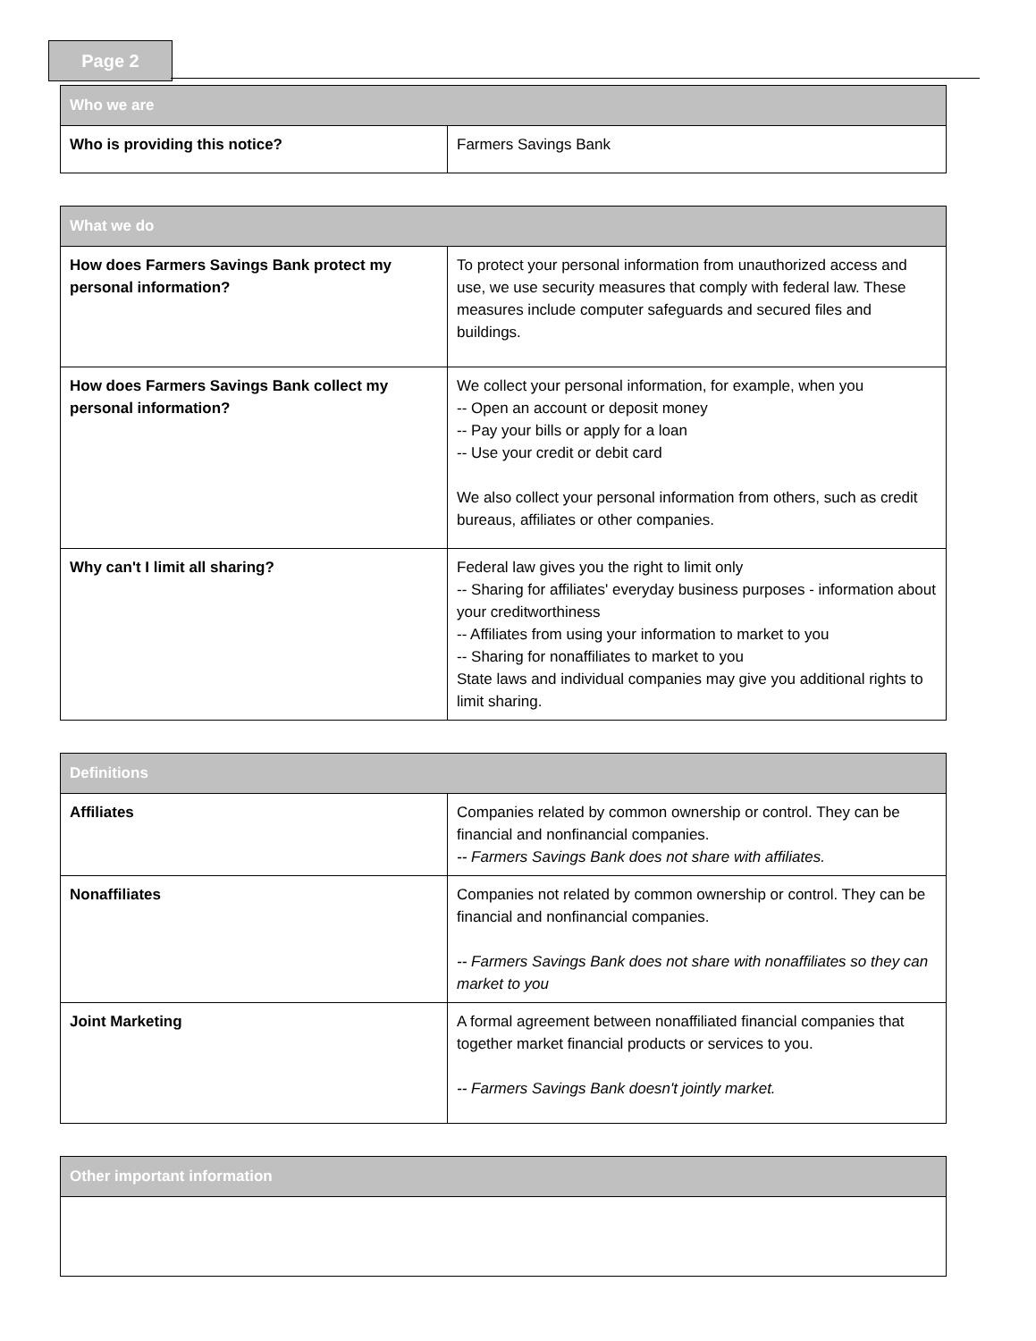Page 2
| Who we are | |
| --- | --- |
| Who is providing this notice? | Farmers Savings Bank |
| What we do | |
| --- | --- |
| How does Farmers Savings Bank protect my personal information? | To protect your personal information from unauthorized access and use, we use security measures that comply with federal law. These measures include computer safeguards and secured files and buildings. |
| How does Farmers Savings Bank collect my personal information? | We collect your personal information, for example, when you -- Open an account or deposit money -- Pay your bills or apply for a loan -- Use your credit or debit card We also collect your personal information from others, such as credit bureaus, affiliates or other companies. |
| Why can't I limit all sharing? | Federal law gives you the right to limit only -- Sharing for affiliates' everyday business purposes - information about your creditworthiness -- Affiliates from using your information to market to you -- Sharing for nonaffiliates to market to you State laws and individual companies may give you additional rights to limit sharing. |
| Definitions | |
| --- | --- |
| Affiliates | Companies related by common ownership or control. They can be financial and nonfinancial companies. -- Farmers Savings Bank does not share with affiliates. |
| Nonaffiliates | Companies not related by common ownership or control. They can be financial and nonfinancial companies. -- Farmers Savings Bank does not share with nonaffiliates so they can market to you |
| Joint Marketing | A formal agreement between nonaffiliated financial companies that together market financial products or services to you. -- Farmers Savings Bank doesn't jointly market. |
| Other important information |
| --- |